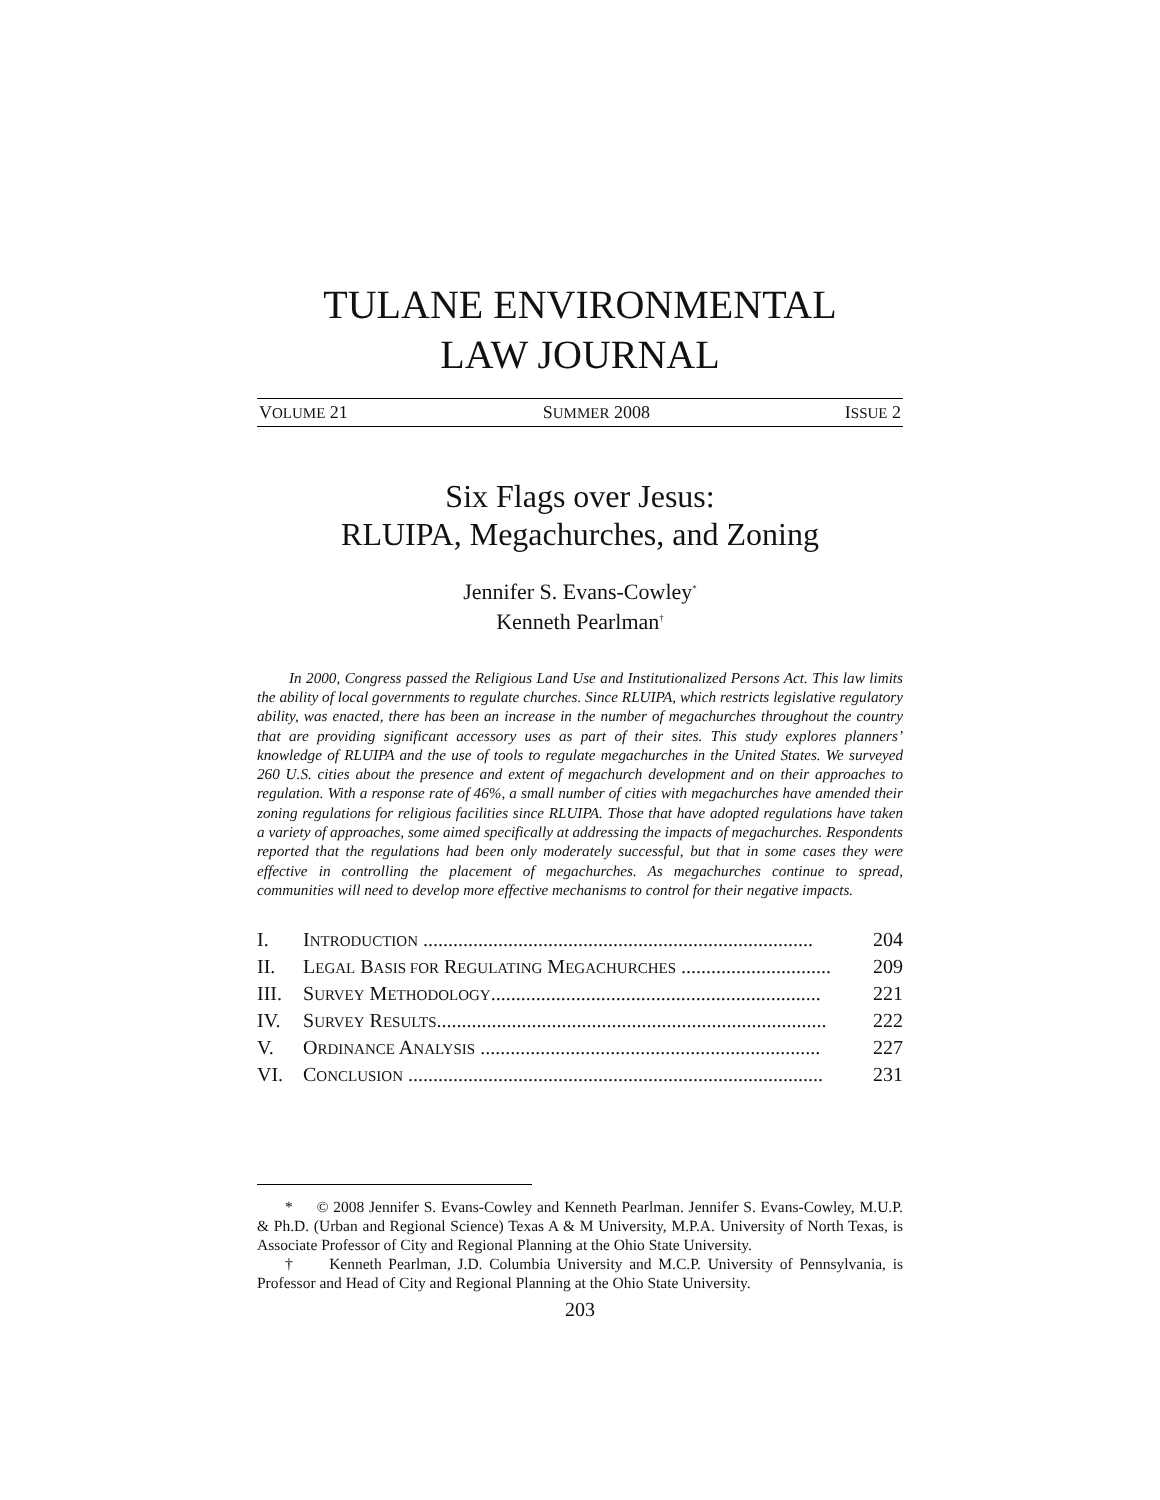TULANE ENVIRONMENTAL
LAW JOURNAL
VOLUME 21 SUMMER 2008 ISSUE 2
Six Flags over Jesus:
RLUIPA, Megachurches, and Zoning
Jennifer S. Evans-Cowley<sup>*</sup>
Kenneth Pearlman<sup>†</sup>
In 2000, Congress passed the Religious Land Use and Institutionalized Persons Act. This law limits the ability of local governments to regulate churches. Since RLUIPA, which restricts legislative regulatory ability, was enacted, there has been an increase in the number of megachurches throughout the country that are providing significant accessory uses as part of their sites. This study explores planners’ knowledge of RLUIPA and the use of tools to regulate megachurches in the United States. We surveyed 260 U.S. cities about the presence and extent of megachurch development and on their approaches to regulation. With a response rate of 46%, a small number of cities with megachurches have amended their zoning regulations for religious facilities since RLUIPA. Those that have adopted regulations have taken a variety of approaches, some aimed specifically at addressing the impacts of megachurches. Respondents reported that the regulations had been only moderately successful, but that in some cases they were effective in controlling the placement of megachurches. As megachurches continue to spread, communities will need to develop more effective mechanisms to control for their negative impacts.
I. INTRODUCTION .............................................................................. 204
II. LEGAL BASIS FOR REGULATING MEGACHURCHES .............................. 209
III. SURVEY METHODOLOGY.................................................................. 221
IV. SURVEY RESULTS.............................................................................. 222
V. ORDINANCE ANALYSIS .................................................................... 227
VI. CONCLUSION ................................................................................... 231
* © 2008 Jennifer S. Evans-Cowley and Kenneth Pearlman. Jennifer S. Evans-Cowley, M.U.P. & Ph.D. (Urban and Regional Science) Texas A & M University, M.P.A. University of North Texas, is Associate Professor of City and Regional Planning at the Ohio State University.
† Kenneth Pearlman, J.D. Columbia University and M.C.P. University of Pennsylvania, is Professor and Head of City and Regional Planning at the Ohio State University.
203